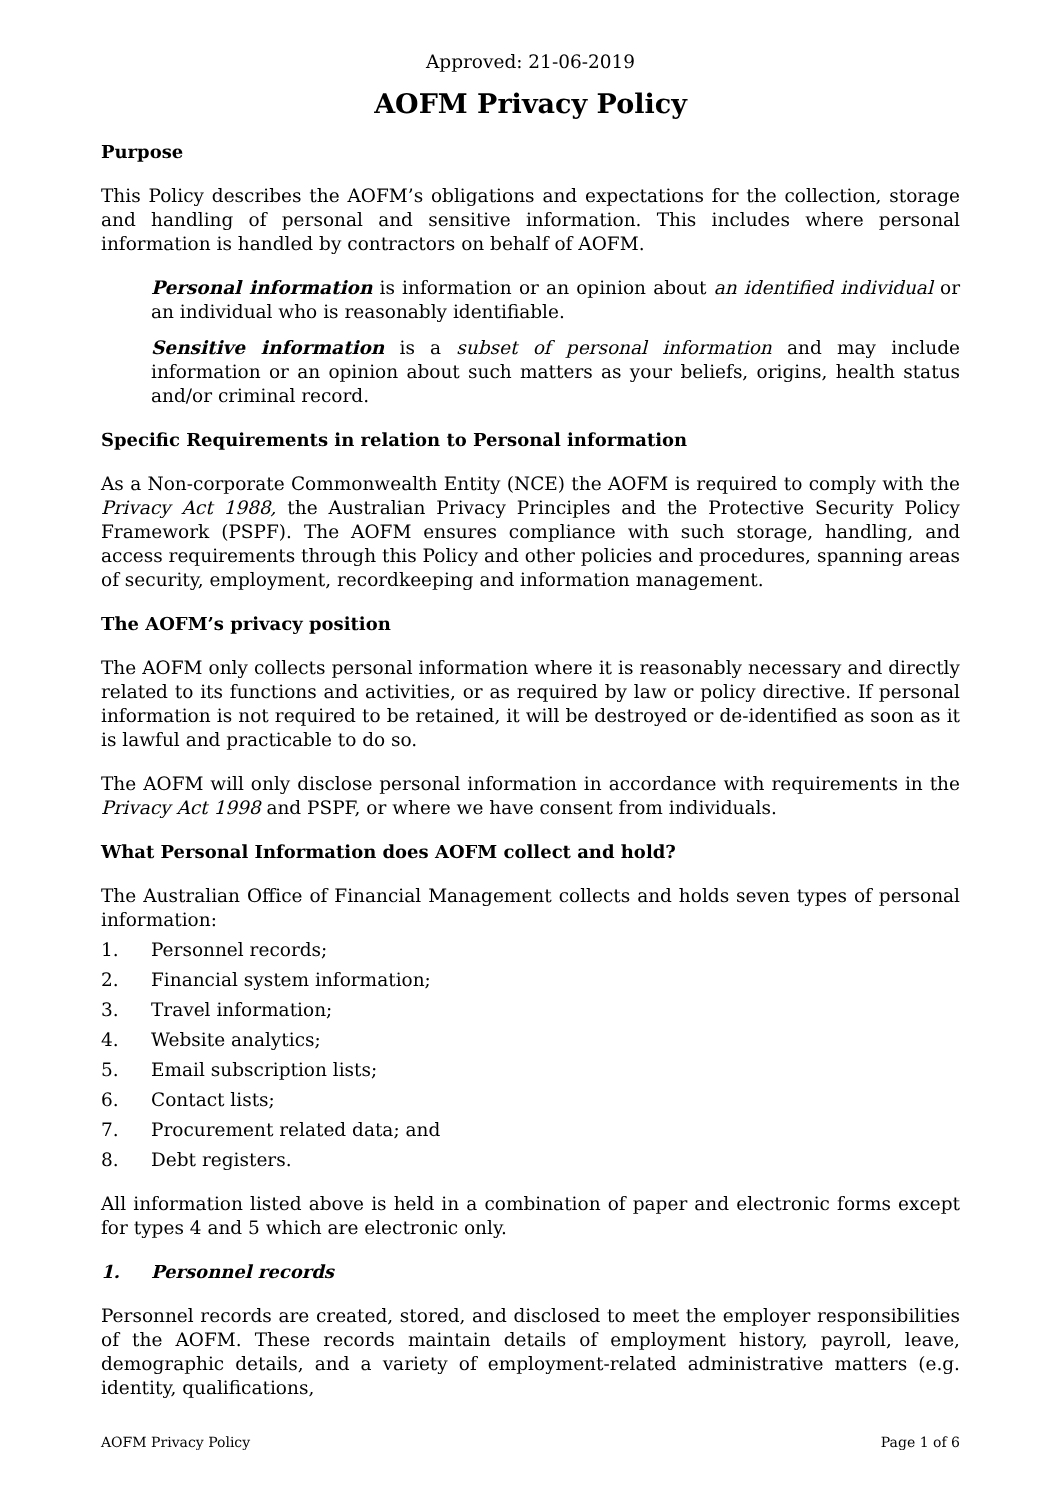Approved: 21-06-2019
AOFM Privacy Policy
Purpose
This Policy describes the AOFM’s obligations and expectations for the collection, storage and handling of personal and sensitive information. This includes where personal information is handled by contractors on behalf of AOFM.
Personal information is information or an opinion about an identified individual or an individual who is reasonably identifiable.
Sensitive information is a subset of personal information and may include information or an opinion about such matters as your beliefs, origins, health status and/or criminal record.
Specific Requirements in relation to Personal information
As a Non-corporate Commonwealth Entity (NCE) the AOFM is required to comply with the Privacy Act 1988, the Australian Privacy Principles and the Protective Security Policy Framework (PSPF). The AOFM ensures compliance with such storage, handling, and access requirements through this Policy and other policies and procedures, spanning areas of security, employment, recordkeeping and information management.
The AOFM’s privacy position
The AOFM only collects personal information where it is reasonably necessary and directly related to its functions and activities, or as required by law or policy directive. If personal information is not required to be retained, it will be destroyed or de-identified as soon as it is lawful and practicable to do so.
The AOFM will only disclose personal information in accordance with requirements in the Privacy Act 1998 and PSPF, or where we have consent from individuals.
What Personal Information does AOFM collect and hold?
The Australian Office of Financial Management collects and holds seven types of personal information:
1. Personnel records;
2. Financial system information;
3. Travel information;
4. Website analytics;
5. Email subscription lists;
6. Contact lists;
7. Procurement related data; and
8. Debt registers.
All information listed above is held in a combination of paper and electronic forms except for types 4 and 5 which are electronic only.
1. Personnel records
Personnel records are created, stored, and disclosed to meet the employer responsibilities of the AOFM. These records maintain details of employment history, payroll, leave, demographic details, and a variety of employment-related administrative matters (e.g. identity, qualifications,
AOFM Privacy Policy Page 1 of 6